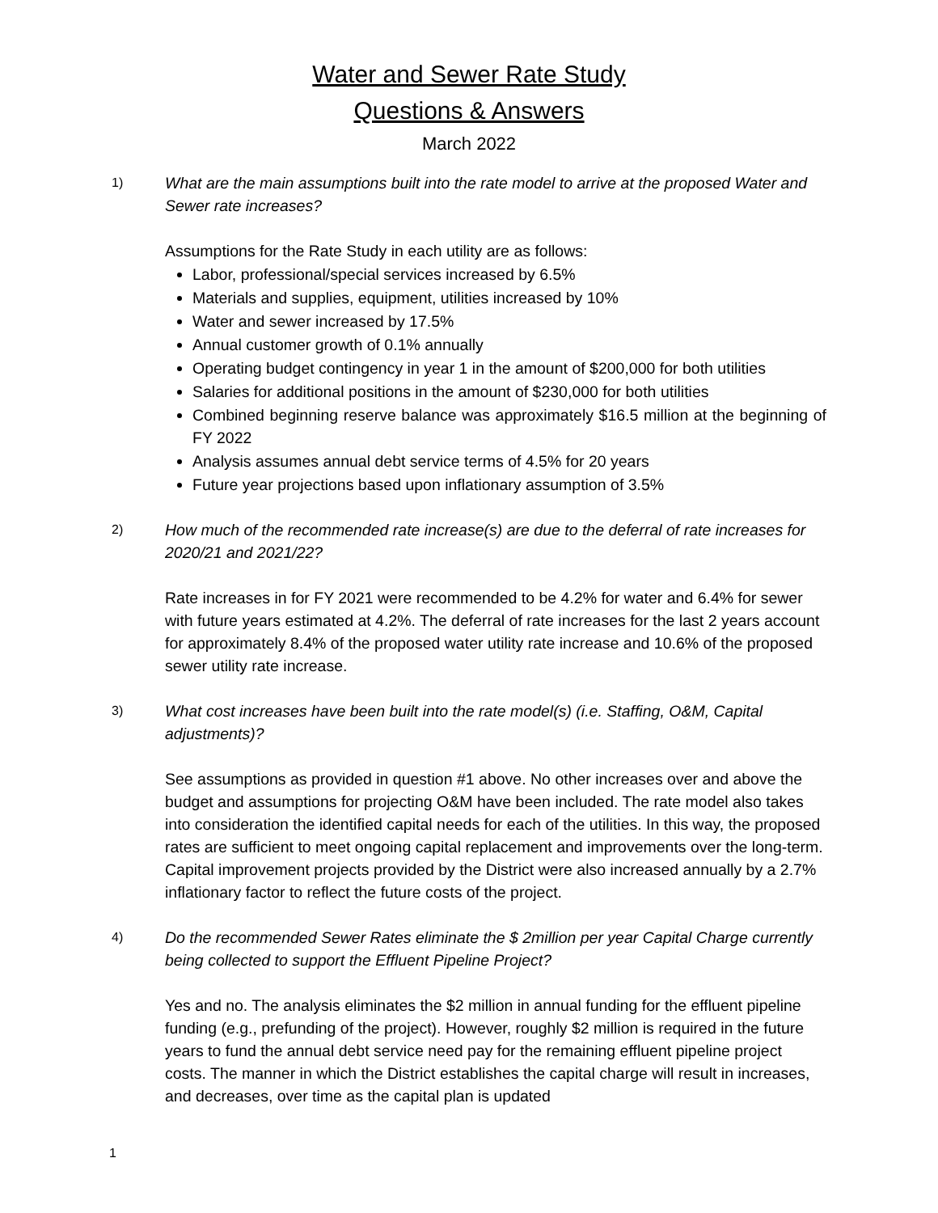Water and Sewer Rate Study
Questions & Answers
March 2022
1)
What are the main assumptions built into the rate model to arrive at the proposed Water and Sewer rate increases?
Assumptions for the Rate Study in each utility are as follows:
Labor, professional/special services increased by 6.5%
Materials and supplies, equipment, utilities increased by 10%
Water and sewer increased by 17.5%
Annual customer growth of 0.1% annually
Operating budget contingency in year 1 in the amount of $200,000 for both utilities
Salaries for additional positions in the amount of $230,000 for both utilities
Combined beginning reserve balance was approximately $16.5 million at the beginning of FY 2022
Analysis assumes annual debt service terms of 4.5% for 20 years
Future year projections based upon inflationary assumption of 3.5%
2)
How much of the recommended rate increase(s) are due to the deferral of rate increases for 2020/21 and 2021/22?
Rate increases in for FY 2021 were recommended to be 4.2% for water and 6.4% for sewer with future years estimated at 4.2%. The deferral of rate increases for the last 2 years account for approximately 8.4% of the proposed water utility rate increase and 10.6% of the proposed sewer utility rate increase.
3)
What cost increases have been built into the rate model(s) (i.e. Staffing, O&M, Capital adjustments)?
See assumptions as provided in question #1 above. No other increases over and above the budget and assumptions for projecting O&M have been included. The rate model also takes into consideration the identified capital needs for each of the utilities. In this way, the proposed rates are sufficient to meet ongoing capital replacement and improvements over the long-term. Capital improvement projects provided by the District were also increased annually by a 2.7% inflationary factor to reflect the future costs of the project.
4)
Do the recommended Sewer Rates eliminate the $ 2million per year Capital Charge currently being collected to support the Effluent Pipeline Project?
Yes and no. The analysis eliminates the $2 million in annual funding for the effluent pipeline funding (e.g., prefunding of the project). However, roughly $2 million is required in the future years to fund the annual debt service need pay for the remaining effluent pipeline project costs. The manner in which the District establishes the capital charge will result in increases, and decreases, over time as the capital plan is updated
1